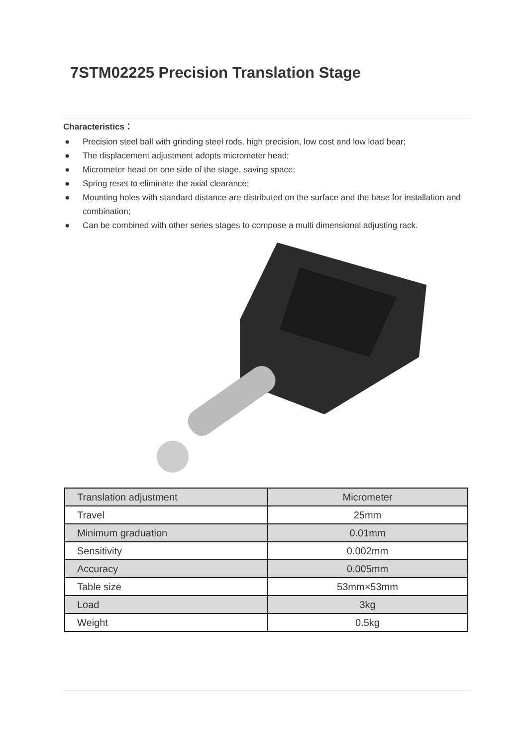7STM02225 Precision Translation Stage
Characteristics：
● Precision steel ball with grinding steel rods, high precision, low cost and low load bear;
● The displacement adjustment adopts micrometer head;
● Micrometer head on one side of the stage, saving space;
● Spring reset to eliminate the axial clearance;
● Mounting holes with standard distance are distributed on the surface and the base for installation and combination;
● Can be combined with other series stages to compose a multi dimensional adjusting rack.
| Translation adjustment | Micrometer |
| Travel | 25mm |
| Minimum graduation | 0.01mm |
| Sensitivity | 0.002mm |
| Accuracy | 0.005mm |
| Table size | 53mm×53mm |
| Load | 3kg |
| Weight | 0.5kg |